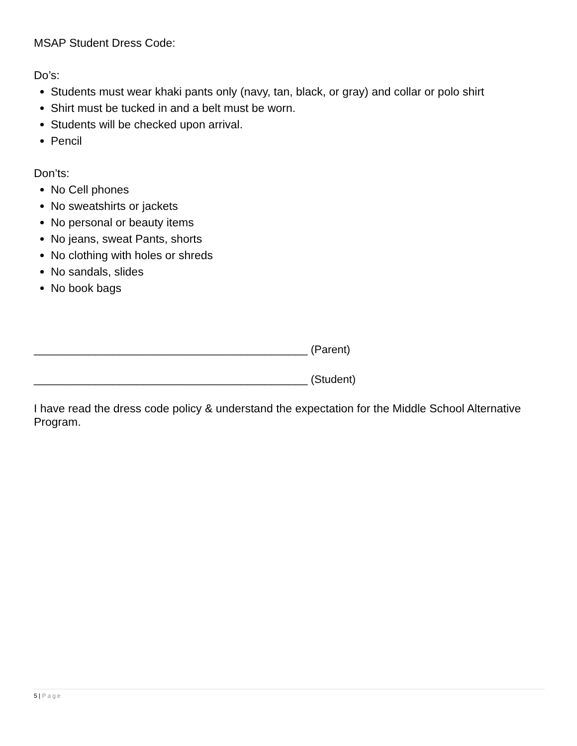MSAP Student Dress Code:
Do’s:
Students must wear khaki pants only (navy, tan, black, or gray) and collar or polo shirt
Shirt must be tucked in and a belt must be worn.
Students will be checked upon arrival.
Pencil
Don’ts:
No Cell phones
No sweatshirts or jackets
No personal or beauty items
No jeans, sweat Pants, shorts
No clothing with holes or shreds
No sandals, slides
No book bags
_____________________________________________ (Parent)
_____________________________________________ (Student)
I have read the dress code policy & understand the expectation for the Middle School Alternative Program.
5 | Page